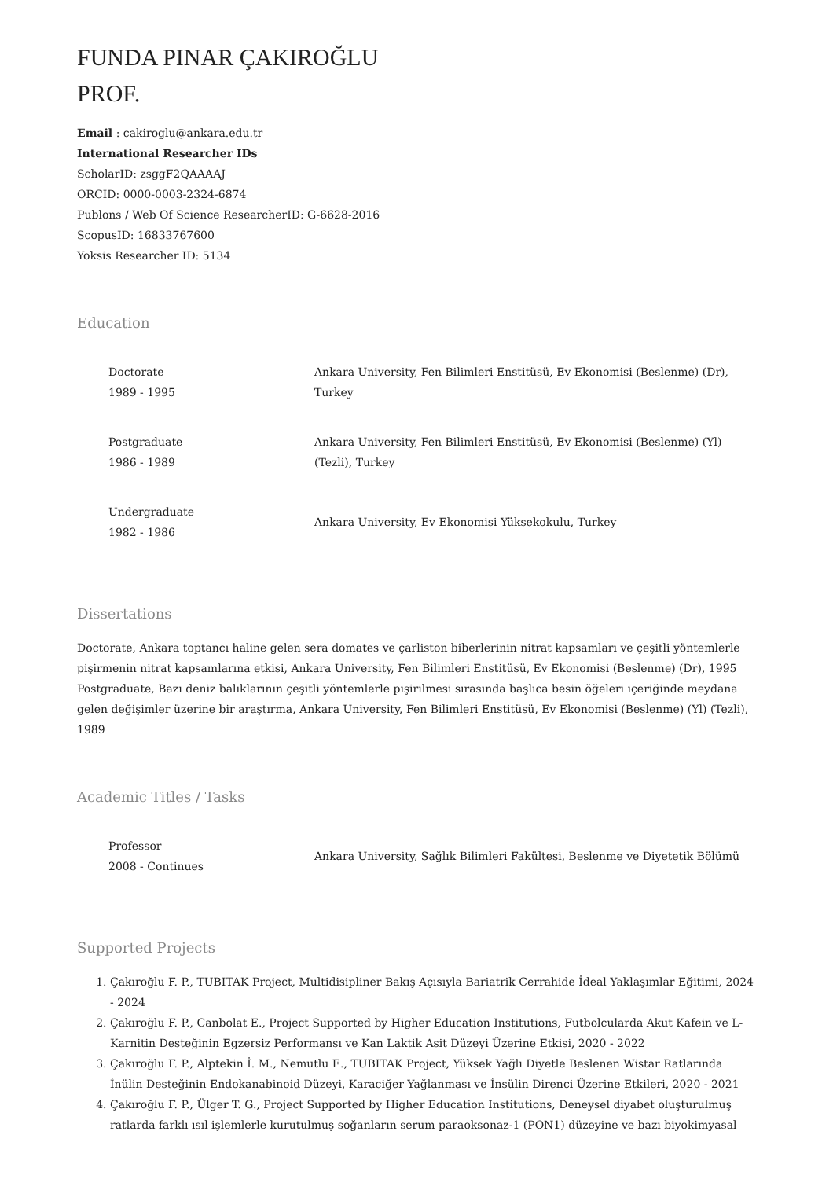FUNDA PINAR ÇAKIROĞLU
PROF.
Email : cakiroglu@ankara.edu.tr
International Researcher IDs
ScholarID: zsggF2QAAAAJ
ORCID: 0000-0003-2324-6874
Publons / Web Of Science ResearcherID: G-6628-2016
ScopusID: 16833767600
Yoksis Researcher ID: 5134
Education
| Doctorate 1989 - 1995 | Ankara University, Fen Bilimleri Enstitüsü, Ev Ekonomisi (Beslenme) (Dr), Turkey |
| Postgraduate 1986 - 1989 | Ankara University, Fen Bilimleri Enstitüsü, Ev Ekonomisi (Beslenme) (Yl) (Tezli), Turkey |
| Undergraduate 1982 - 1986 | Ankara University, Ev Ekonomisi Yüksekokulu, Turkey |
Dissertations
Doctorate, Ankara toptancı haline gelen sera domates ve çarliston biberlerinin nitrat kapsamları ve çeşitli yöntemlerle pişirmenin nitrat kapsamlarına etkisi, Ankara University, Fen Bilimleri Enstitüsü, Ev Ekonomisi (Beslenme) (Dr), 1995
Postgraduate, Bazı deniz balıklarının çeşitli yöntemlerle pişirilmesi sırasında başlıca besin öğeleri içeriğinde meydana gelen değişimler üzerine bir araştırma, Ankara University, Fen Bilimleri Enstitüsü, Ev Ekonomisi (Beslenme) (Yl) (Tezli), 1989
Academic Titles / Tasks
| Professor 2008 - Continues | Ankara University, Sağlık Bilimleri Fakültesi, Beslenme ve Diyetetik Bölümü |
Supported Projects
1. Çakıroğlu F. P., TUBITAK Project, Multidisipliner Bakış Açısıyla Bariatrik Cerrahide İdeal Yaklaşımlar Eğitimi, 2024 - 2024
2. Çakıroğlu F. P., Canbolat E., Project Supported by Higher Education Institutions, Futbolcularda Akut Kafein ve L-Karnitin Desteğinin Egzersiz Performansı ve Kan Laktik Asit Düzeyi Üzerine Etkisi, 2020 - 2022
3. Çakıroğlu F. P., Alptekin İ. M., Nemutlu E., TUBITAK Project, Yüksek Yağlı Diyetle Beslenen Wistar Ratlarında İnülin Desteğinin Endokanabinoid Düzeyi, Karaciğer Yağlanması ve İnsülin Direnci Üzerine Etkileri, 2020 - 2021
4. Çakıroğlu F. P., Ülger T. G., Project Supported by Higher Education Institutions, Deneysel diyabet oluşturulmuş ratlarda farklı ısıl işlemlerle kurutulmuş soğanların serum paraoksonaz-1 (PON1) düzeyine ve bazı biyokimyasal